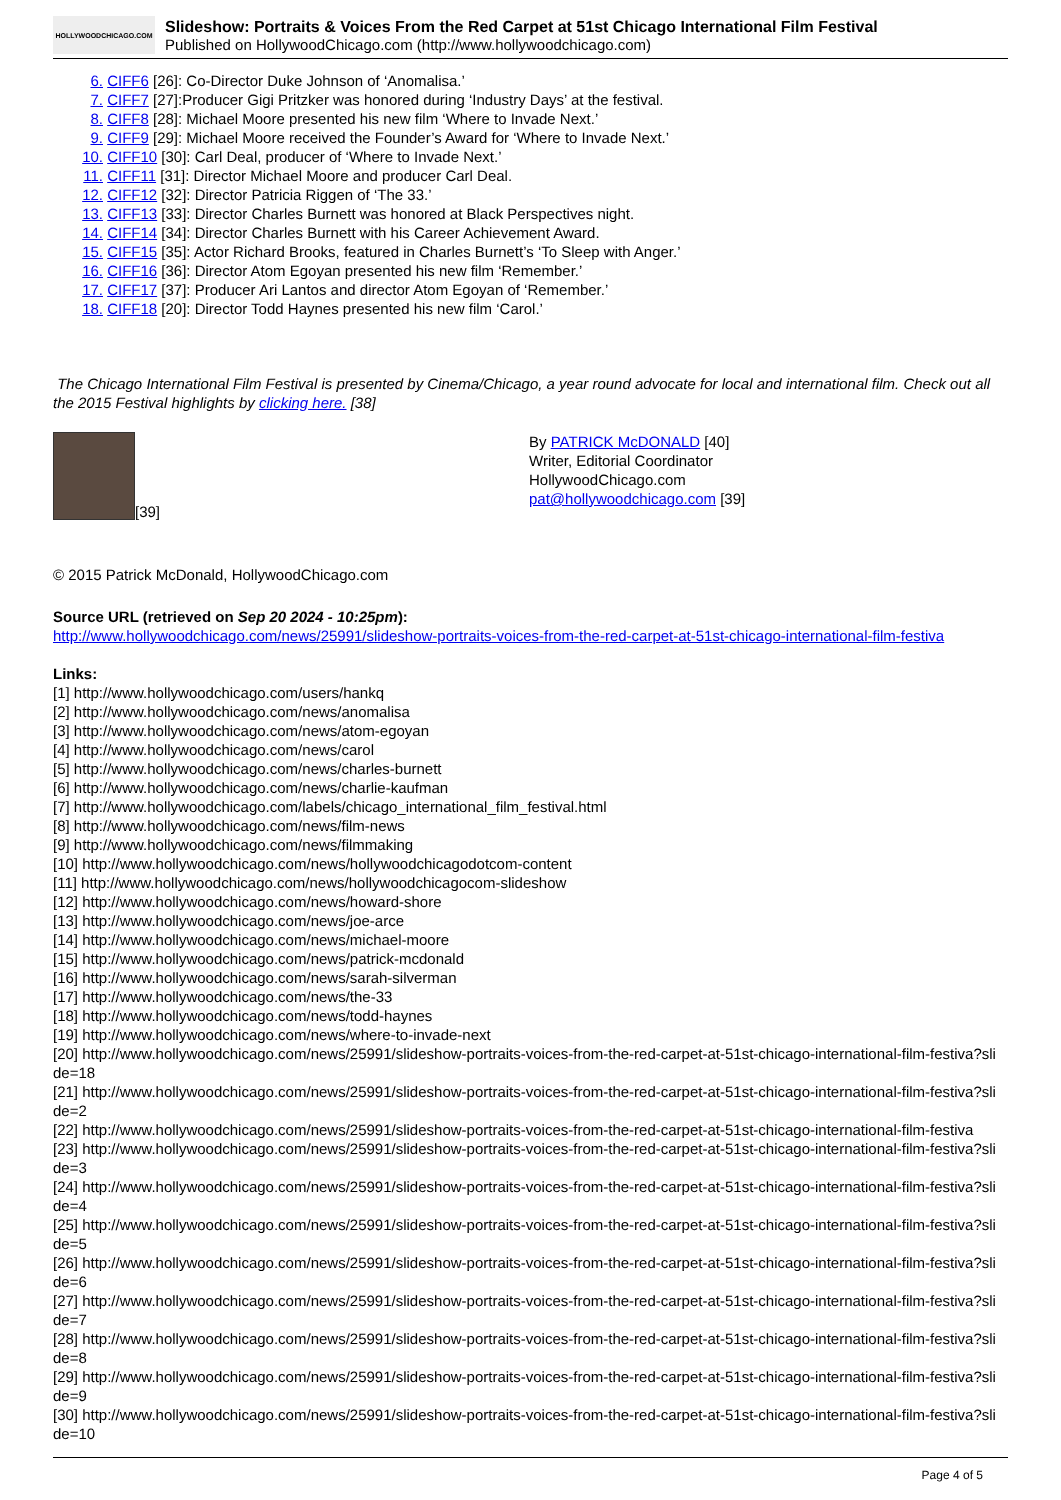HOLLYWOODCHICAGO.COM
Slideshow: Portraits & Voices From the Red Carpet at 51st Chicago International Film Festival
Published on HollywoodChicago.com (http://www.hollywoodchicago.com)
6. CIFF6 [26]: Co-Director Duke Johnson of ‘Anomalisa.’
7. CIFF7 [27]:Producer Gigi Pritzker was honored during ‘Industry Days’ at the festival.
8. CIFF8 [28]: Michael Moore presented his new film ‘Where to Invade Next.’
9. CIFF9 [29]: Michael Moore received the Founder’s Award for ‘Where to Invade Next.’
10. CIFF10 [30]: Carl Deal, producer of ‘Where to Invade Next.’
11. CIFF11 [31]: Director Michael Moore and producer Carl Deal.
12. CIFF12 [32]: Director Patricia Riggen of ‘The 33.’
13. CIFF13 [33]: Director Charles Burnett was honored at Black Perspectives night.
14. CIFF14 [34]: Director Charles Burnett with his Career Achievement Award.
15. CIFF15 [35]: Actor Richard Brooks, featured in Charles Burnett’s ‘To Sleep with Anger.’
16. CIFF16 [36]: Director Atom Egoyan presented his new film ‘Remember.’
17. CIFF17 [37]: Producer Ari Lantos and director Atom Egoyan of ‘Remember.’
18. CIFF18 [20]: Director Todd Haynes presented his new film ‘Carol.’
The Chicago International Film Festival is presented by Cinema/Chicago, a year round advocate for local and international film. Check out all the 2015 Festival highlights by clicking here. [38]
[39]
By PATRICK McDONALD [40]
Writer, Editorial Coordinator
HollywoodChicago.com
pat@hollywoodchicago.com [39]
© 2015 Patrick McDonald, HollywoodChicago.com
Source URL (retrieved on Sep 20 2024 - 10:25pm):
http://www.hollywoodchicago.com/news/25991/slideshow-portraits-voices-from-the-red-carpet-at-51st-chicago-international-film-festiva
Links:
[1] http://www.hollywoodchicago.com/users/hankq
[2] http://www.hollywoodchicago.com/news/anomalisa
[3] http://www.hollywoodchicago.com/news/atom-egoyan
[4] http://www.hollywoodchicago.com/news/carol
[5] http://www.hollywoodchicago.com/news/charles-burnett
[6] http://www.hollywoodchicago.com/news/charlie-kaufman
[7] http://www.hollywoodchicago.com/labels/chicago_international_film_festival.html
[8] http://www.hollywoodchicago.com/news/film-news
[9] http://www.hollywoodchicago.com/news/filmmaking
[10] http://www.hollywoodchicago.com/news/hollywoodchicagodotcom-content
[11] http://www.hollywoodchicago.com/news/hollywoodchicagocom-slideshow
[12] http://www.hollywoodchicago.com/news/howard-shore
[13] http://www.hollywoodchicago.com/news/joe-arce
[14] http://www.hollywoodchicago.com/news/michael-moore
[15] http://www.hollywoodchicago.com/news/patrick-mcdonald
[16] http://www.hollywoodchicago.com/news/sarah-silverman
[17] http://www.hollywoodchicago.com/news/the-33
[18] http://www.hollywoodchicago.com/news/todd-haynes
[19] http://www.hollywoodchicago.com/news/where-to-invade-next
[20] http://www.hollywoodchicago.com/news/25991/slideshow-portraits-voices-from-the-red-carpet-at-51st-chicago-international-film-festiva?sli
de=18
[21] http://www.hollywoodchicago.com/news/25991/slideshow-portraits-voices-from-the-red-carpet-at-51st-chicago-international-film-festiva?sli
de=2
[22] http://www.hollywoodchicago.com/news/25991/slideshow-portraits-voices-from-the-red-carpet-at-51st-chicago-international-film-festiva
[23] http://www.hollywoodchicago.com/news/25991/slideshow-portraits-voices-from-the-red-carpet-at-51st-chicago-international-film-festiva?sli
de=3
[24] http://www.hollywoodchicago.com/news/25991/slideshow-portraits-voices-from-the-red-carpet-at-51st-chicago-international-film-festiva?sli
de=4
[25] http://www.hollywoodchicago.com/news/25991/slideshow-portraits-voices-from-the-red-carpet-at-51st-chicago-international-film-festiva?sli
de=5
[26] http://www.hollywoodchicago.com/news/25991/slideshow-portraits-voices-from-the-red-carpet-at-51st-chicago-international-film-festiva?sli
de=6
[27] http://www.hollywoodchicago.com/news/25991/slideshow-portraits-voices-from-the-red-carpet-at-51st-chicago-international-film-festiva?sli
de=7
[28] http://www.hollywoodchicago.com/news/25991/slideshow-portraits-voices-from-the-red-carpet-at-51st-chicago-international-film-festiva?sli
de=8
[29] http://www.hollywoodchicago.com/news/25991/slideshow-portraits-voices-from-the-red-carpet-at-51st-chicago-international-film-festiva?sli
de=9
[30] http://www.hollywoodchicago.com/news/25991/slideshow-portraits-voices-from-the-red-carpet-at-51st-chicago-international-film-festiva?sli
de=10
Page 4 of 5